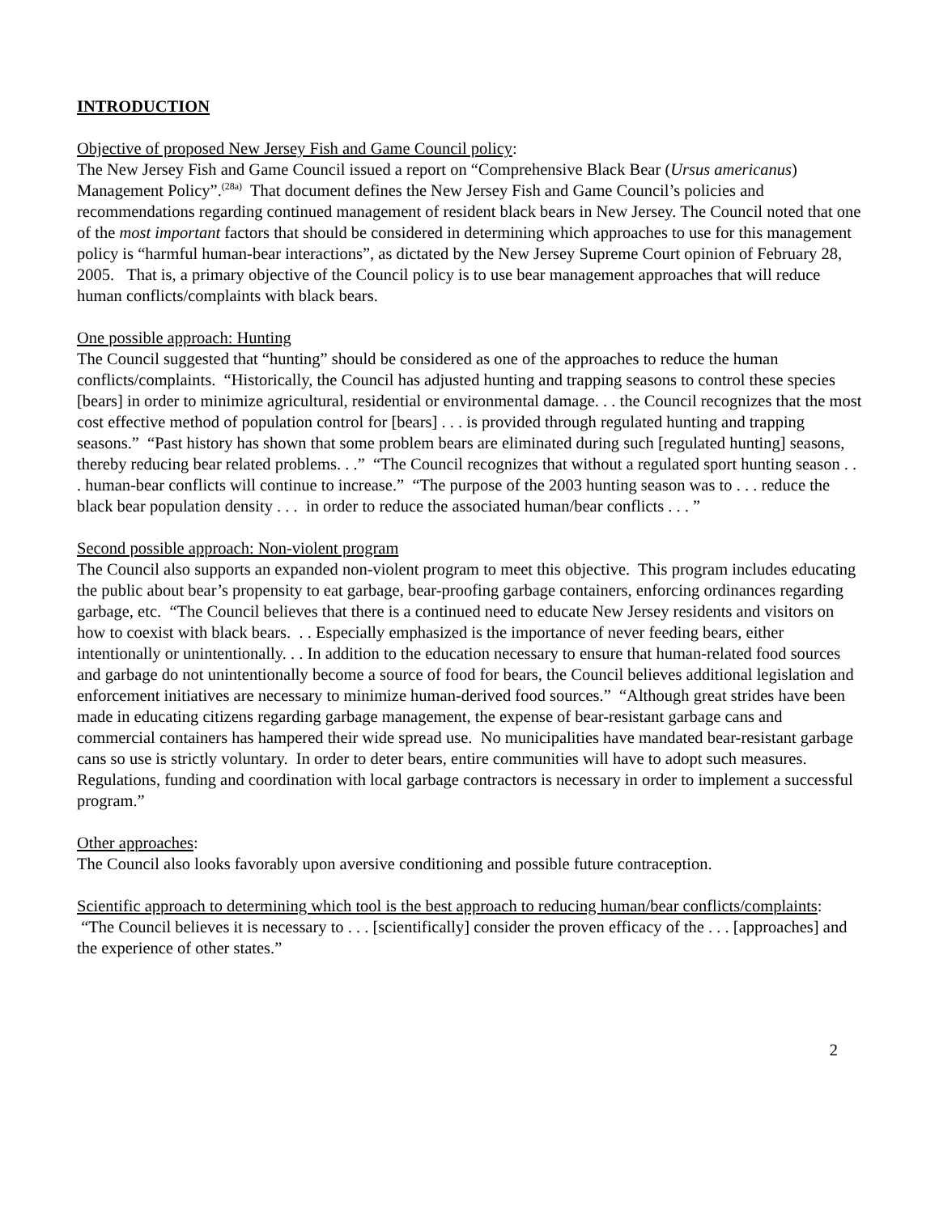INTRODUCTION
Objective of proposed New Jersey Fish and Game Council policy:
The New Jersey Fish and Game Council issued a report on “Comprehensive Black Bear (Ursus americanus) Management Policy”.<sup>(28a)</sup> That document defines the New Jersey Fish and Game Council’s policies and recommendations regarding continued management of resident black bears in New Jersey. The Council noted that one of the most important factors that should be considered in determining which approaches to use for this management policy is “harmful human-bear interactions”, as dictated by the New Jersey Supreme Court opinion of February 28, 2005. That is, a primary objective of the Council policy is to use bear management approaches that will reduce human conflicts/complaints with black bears.
One possible approach: Hunting
The Council suggested that “hunting” should be considered as one of the approaches to reduce the human conflicts/complaints. “Historically, the Council has adjusted hunting and trapping seasons to control these species [bears] in order to minimize agricultural, residential or environmental damage. . . the Council recognizes that the most cost effective method of population control for [bears] . . . is provided through regulated hunting and trapping seasons.” “Past history has shown that some problem bears are eliminated during such [regulated hunting] seasons, thereby reducing bear related problems. . .” “The Council recognizes that without a regulated sport hunting season . . . human-bear conflicts will continue to increase.” “The purpose of the 2003 hunting season was to . . . reduce the black bear population density . . . in order to reduce the associated human/bear conflicts . . . ”
Second possible approach: Non-violent program
The Council also supports an expanded non-violent program to meet this objective. This program includes educating the public about bear’s propensity to eat garbage, bear-proofing garbage containers, enforcing ordinances regarding garbage, etc. “The Council believes that there is a continued need to educate New Jersey residents and visitors on how to coexist with black bears. . . Especially emphasized is the importance of never feeding bears, either intentionally or unintentionally. . . In addition to the education necessary to ensure that human-related food sources and garbage do not unintentionally become a source of food for bears, the Council believes additional legislation and enforcement initiatives are necessary to minimize human-derived food sources.” “Although great strides have been made in educating citizens regarding garbage management, the expense of bear-resistant garbage cans and commercial containers has hampered their wide spread use. No municipalities have mandated bear-resistant garbage cans so use is strictly voluntary. In order to deter bears, entire communities will have to adopt such measures. Regulations, funding and coordination with local garbage contractors is necessary in order to implement a successful program.”
Other approaches:
The Council also looks favorably upon aversive conditioning and possible future contraception.
Scientific approach to determining which tool is the best approach to reducing human/bear conflicts/complaints:
“The Council believes it is necessary to . . . [scientifically] consider the proven efficacy of the . . . [approaches] and the experience of other states.”
2